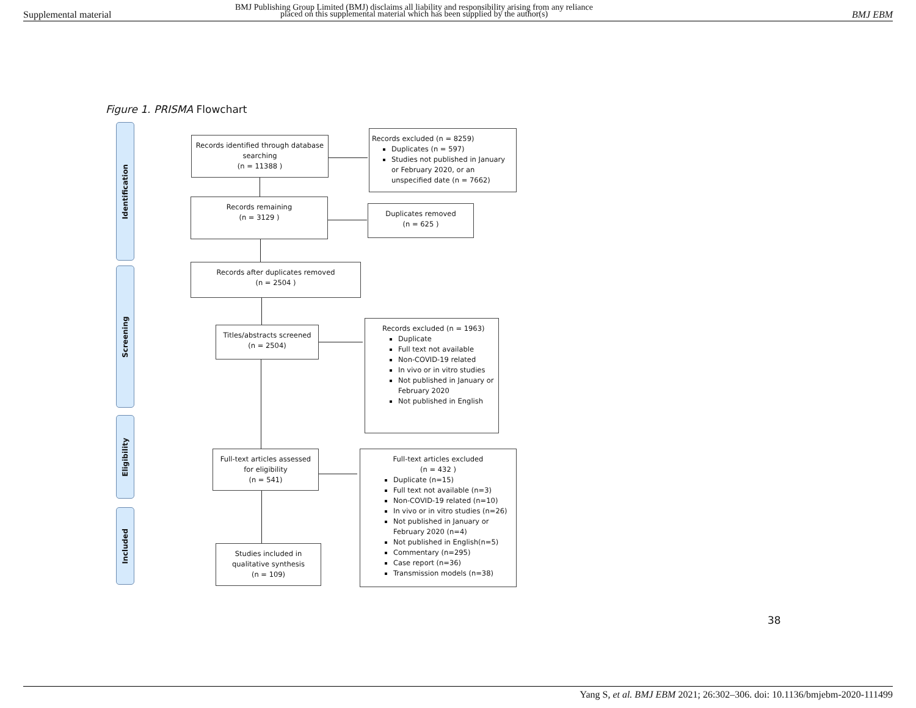Supplemental material
BMJ Publishing Group Limited (BMJ) disclaims all liability and responsibility arising from any reliance placed on this supplemental material which has been supplied by the author(s)
BMJ EBM
Figure 1. PRISMA Flowchart
Identification
Screening
Eligibility
Included
Records identified through database searching
(n = 11388 )
Records excluded (n = 8259)
Duplicates (n = 597)
Studies not published in January or February 2020, or an unspecified date (n = 7662)
Records remaining
(n = 3129 )
Duplicates removed
(n = 625 )
Records after duplicates removed
(n = 2504 )
Titles/abstracts screened
(n = 2504)
Records excluded (n = 1963)
Duplicate
Full text not available
Non-COVID-19 related
In vivo or in vitro studies
Not published in January or February 2020
Not published in English
Full-text articles assessed for eligibility
(n = 541)
Full-text articles excluded
(n = 432 )
Duplicate (n=15)
Full text not available (n=3)
Non-COVID-19 related (n=10)
In vivo or in vitro studies (n=26)
Not published in January or February 2020 (n=4)
Not published in English(n=5)
Commentary (n=295)
Case report (n=36)
Transmission models (n=38)
Studies included in qualitative synthesis
(n = 109)
38
Yang S, et al. BMJ EBM 2021; 26:302–306. doi: 10.1136/bmjebm-2020-111499